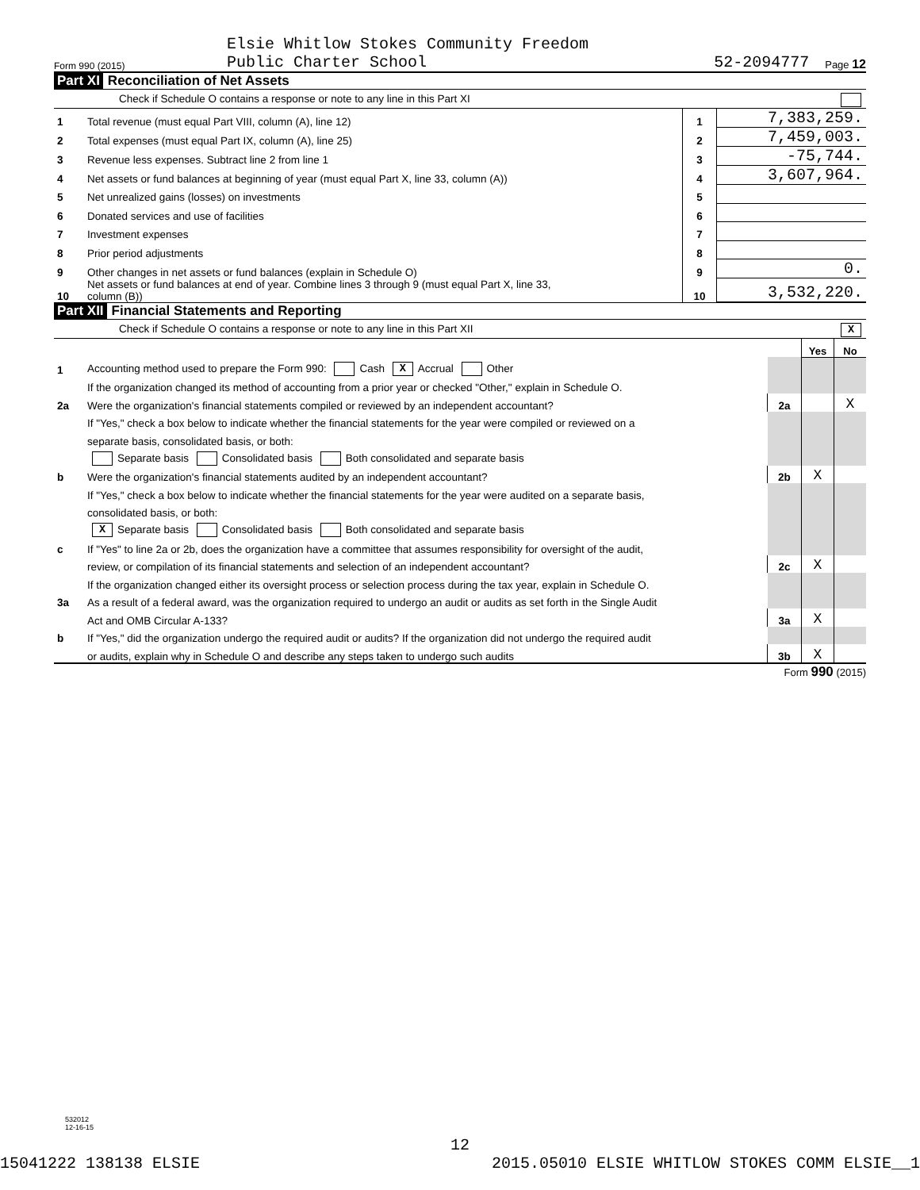Form 990 (2015)
Elsie Whitlow Stokes Community Freedom
Public Charter School
52-2094777
Page 12
Part XI Reconciliation of Net Assets
Check if Schedule O contains a response or note to any line in this Part XI
| 1 | Total revenue (must equal Part VIII, column (A), line 12) | 1 | 7,383,259. |
| 2 | Total expenses (must equal Part IX, column (A), line 25) | 2 | 7,459,003. |
| 3 | Revenue less expenses. Subtract line 2 from line 1 | 3 | -75,744. |
| 4 | Net assets or fund balances at beginning of year (must equal Part X, line 33, column (A)) | 4 | 3,607,964. |
| 5 | Net unrealized gains (losses) on investments | 5 | |
| 6 | Donated services and use of facilities | 6 | |
| 7 | Investment expenses | 7 | |
| 8 | Prior period adjustments | 8 | |
| 9 | Other changes in net assets or fund balances (explain in Schedule O) | 9 | 0. |
| 10 | Net assets or fund balances at end of year. Combine lines 3 through 9 (must equal Part X, line 33, column (B)) | 10 | 3,532,220. |
Part XII Financial Statements and Reporting
Check if Schedule O contains a response or note to any line in this Part XII X
| | | | Yes | No |
| 1 | Accounting method used to prepare the Form 990: Cash X Accrual Other | | | |
| | If the organization changed its method of accounting from a prior year or checked "Other," explain in Schedule O. | | | |
| 2a | Were the organization's financial statements compiled or reviewed by an independent accountant? | 2a | | X |
| | If "Yes," check a box below to indicate whether the financial statements for the year were compiled or reviewed on a | | | |
| | separate basis, consolidated basis, or both: | | | |
| | Separate basis Consolidated basis Both consolidated and separate basis | | | |
| b | Were the organization's financial statements audited by an independent accountant? | 2b | X | |
| | If "Yes," check a box below to indicate whether the financial statements for the year were audited on a separate basis, | | | |
| | consolidated basis, or both: | | | |
| | X Separate basis Consolidated basis Both consolidated and separate basis | | | |
| c | If "Yes" to line 2a or 2b, does the organization have a committee that assumes responsibility for oversight of the audit, | | | |
| | review, or compilation of its financial statements and selection of an independent accountant? | 2c | X | |
| | If the organization changed either its oversight process or selection process during the tax year, explain in Schedule O. | | | |
| 3a | As a result of a federal award, was the organization required to undergo an audit or audits as set forth in the Single Audit | | | |
| | Act and OMB Circular A-133? | 3a | X | |
| b | If "Yes," did the organization undergo the required audit or audits? If the organization did not undergo the required audit | | | |
| | or audits, explain why in Schedule O and describe any steps taken to undergo such audits | 3b | X | |
Form 990 (2015)
532012
12-16-15
12
15041222 138138 ELSIE 2015.05010 ELSIE WHITLOW STOKES COMM ELSIE__1